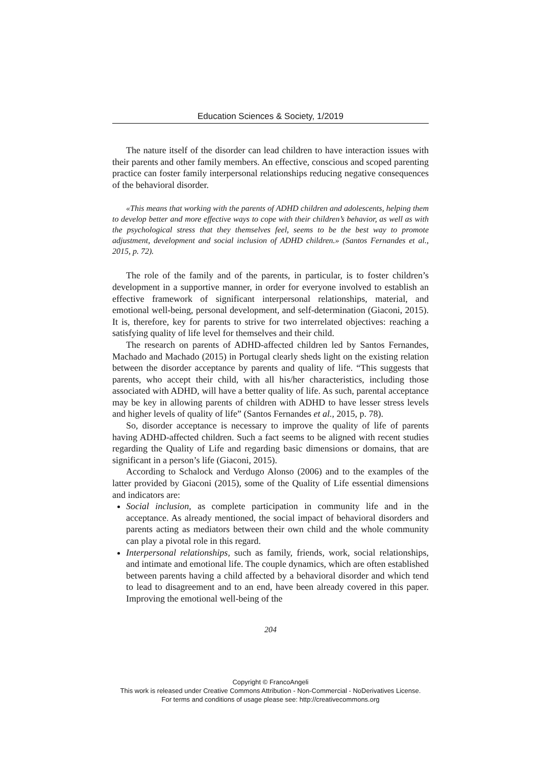Education Sciences & Society, 1/2019
The nature itself of the disorder can lead children to have interaction issues with their parents and other family members. An effective, conscious and scoped parenting practice can foster family interpersonal relationships reducing negative consequences of the behavioral disorder.
«This means that working with the parents of ADHD children and adolescents, helping them to develop better and more effective ways to cope with their children’s behavior, as well as with the psychological stress that they themselves feel, seems to be the best way to promote adjustment, development and social inclusion of ADHD children.» (Santos Fernandes et al., 2015, p. 72).
The role of the family and of the parents, in particular, is to foster children’s development in a supportive manner, in order for everyone involved to establish an effective framework of significant interpersonal relationships, material, and emotional well-being, personal development, and self-determination (Giaconi, 2015). It is, therefore, key for parents to strive for two interrelated objectives: reaching a satisfying quality of life level for themselves and their child.
The research on parents of ADHD-affected children led by Santos Fernandes, Machado and Machado (2015) in Portugal clearly sheds light on the existing relation between the disorder acceptance by parents and quality of life. “This suggests that parents, who accept their child, with all his/her characteristics, including those associated with ADHD, will have a better quality of life. As such, parental acceptance may be key in allowing parents of children with ADHD to have lesser stress levels and higher levels of quality of life” (Santos Fernandes et al., 2015, p. 78).
So, disorder acceptance is necessary to improve the quality of life of parents having ADHD-affected children. Such a fact seems to be aligned with recent studies regarding the Quality of Life and regarding basic dimensions or domains, that are significant in a person’s life (Giaconi, 2015).
According to Schalock and Verdugo Alonso (2006) and to the examples of the latter provided by Giaconi (2015), some of the Quality of Life essential dimensions and indicators are:
Social inclusion, as complete participation in community life and in the acceptance. As already mentioned, the social impact of behavioral disorders and parents acting as mediators between their own child and the whole community can play a pivotal role in this regard.
Interpersonal relationships, such as family, friends, work, social relationships, and intimate and emotional life. The couple dynamics, which are often established between parents having a child affected by a behavioral disorder and which tend to lead to disagreement and to an end, have been already covered in this paper. Improving the emotional well-being of the
204
Copyright © FrancoAngeli
This work is released under Creative Commons Attribution - Non-Commercial - NoDerivatives License.
For terms and conditions of usage please see: http://creativecommons.org